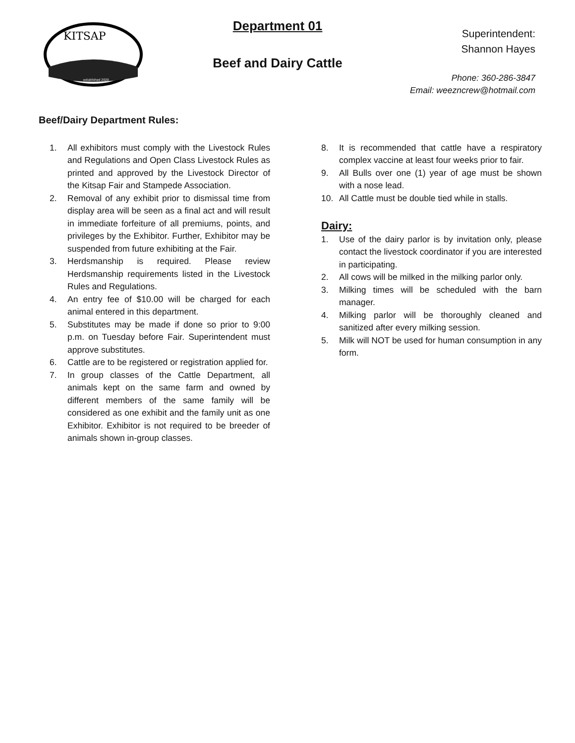KITSAP
established 2020
Department 01
Beef and Dairy Cattle
Superintendent:
Shannon Hayes
Phone: 360-286-3847
Email: weezncrew@hotmail.com
Beef/Dairy Department Rules:
1. All exhibitors must comply with the Livestock Rules and Regulations and Open Class Livestock Rules as printed and approved by the Livestock Director of the Kitsap Fair and Stampede Association.
2. Removal of any exhibit prior to dismissal time from display area will be seen as a final act and will result in immediate forfeiture of all premiums, points, and privileges by the Exhibitor. Further, Exhibitor may be suspended from future exhibiting at the Fair.
3. Herdsmanship is required. Please review Herdsmanship requirements listed in the Livestock Rules and Regulations.
4. An entry fee of $10.00 will be charged for each animal entered in this department.
5. Substitutes may be made if done so prior to 9:00 p.m. on Tuesday before Fair. Superintendent must approve substitutes.
6. Cattle are to be registered or registration applied for.
7. In group classes of the Cattle Department, all animals kept on the same farm and owned by different members of the same family will be considered as one exhibit and the family unit as one Exhibitor. Exhibitor is not required to be breeder of animals shown in-group classes.
8. It is recommended that cattle have a respiratory complex vaccine at least four weeks prior to fair.
9. All Bulls over one (1) year of age must be shown with a nose lead.
10. All Cattle must be double tied while in stalls.
Dairy:
1. Use of the dairy parlor is by invitation only, please contact the livestock coordinator if you are interested in participating.
2. All cows will be milked in the milking parlor only.
3. Milking times will be scheduled with the barn manager.
4. Milking parlor will be thoroughly cleaned and sanitized after every milking session.
5. Milk will NOT be used for human consumption in any form.